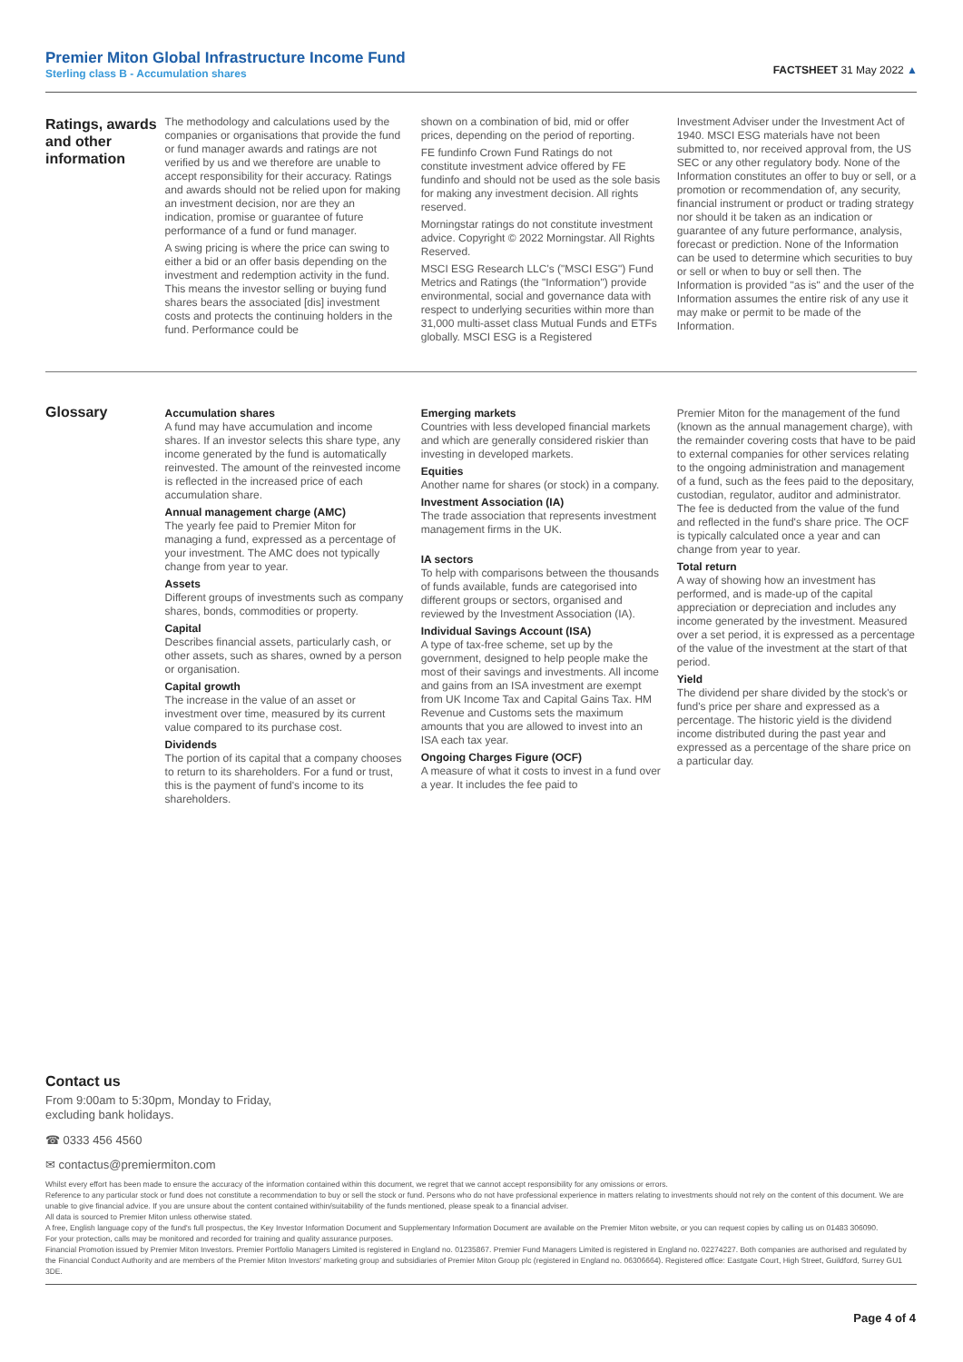Premier Miton Global Infrastructure Income Fund
Sterling class B - Accumulation shares
FACTSHEET 31 May 2022 ▲
Ratings, awards and other information
The methodology and calculations used by the companies or organisations that provide the fund or fund manager awards and ratings are not verified by us and we therefore are unable to accept responsibility for their accuracy. Ratings and awards should not be relied upon for making an investment decision, nor are they an indication, promise or guarantee of future performance of a fund or fund manager.
A swing pricing is where the price can swing to either a bid or an offer basis depending on the investment and redemption activity in the fund. This means the investor selling or buying fund shares bears the associated [dis] investment costs and protects the continuing holders in the fund. Performance could be
shown on a combination of bid, mid or offer prices, depending on the period of reporting.
FE fundinfo Crown Fund Ratings do not constitute investment advice offered by FE fundinfo and should not be used as the sole basis for making any investment decision. All rights reserved.
Morningstar ratings do not constitute investment advice. Copyright © 2022 Morningstar. All Rights Reserved.
MSCI ESG Research LLC's ("MSCI ESG") Fund Metrics and Ratings (the "Information") provide environmental, social and governance data with respect to underlying securities within more than 31,000 multi-asset class Mutual Funds and ETFs globally. MSCI ESG is a Registered
Investment Adviser under the Investment Act of 1940. MSCI ESG materials have not been submitted to, nor received approval from, the US SEC or any other regulatory body. None of the Information constitutes an offer to buy or sell, or a promotion or recommendation of, any security, financial instrument or product or trading strategy nor should it be taken as an indication or guarantee of any future performance, analysis, forecast or prediction. None of the Information can be used to determine which securities to buy or sell or when to buy or sell then. The Information is provided "as is" and the user of the Information assumes the entire risk of any use it may make or permit to be made of the Information.
Glossary
Accumulation shares
A fund may have accumulation and income shares. If an investor selects this share type, any income generated by the fund is automatically reinvested. The amount of the reinvested income is reflected in the increased price of each accumulation share.
Annual management charge (AMC)
The yearly fee paid to Premier Miton for managing a fund, expressed as a percentage of your investment. The AMC does not typically change from year to year.
Assets
Different groups of investments such as company shares, bonds, commodities or property.
Capital
Describes financial assets, particularly cash, or other assets, such as shares, owned by a person or organisation.
Capital growth
The increase in the value of an asset or investment over time, measured by its current value compared to its purchase cost.
Dividends
The portion of its capital that a company chooses to return to its shareholders. For a fund or trust, this is the payment of fund's income to its shareholders.
Emerging markets
Countries with less developed financial markets and which are generally considered riskier than investing in developed markets.
Equities
Another name for shares (or stock) in a company.
Investment Association (IA)
The trade association that represents investment management firms in the UK.
IA sectors
To help with comparisons between the thousands of funds available, funds are categorised into different groups or sectors, organised and reviewed by the Investment Association (IA).
Individual Savings Account (ISA)
A type of tax-free scheme, set up by the government, designed to help people make the most of their savings and investments. All income and gains from an ISA investment are exempt from UK Income Tax and Capital Gains Tax. HM Revenue and Customs sets the maximum amounts that you are allowed to invest into an ISA each tax year.
Ongoing Charges Figure (OCF)
A measure of what it costs to invest in a fund over a year. It includes the fee paid to
Premier Miton for the management of the fund (known as the annual management charge), with the remainder covering costs that have to be paid to external companies for other services relating to the ongoing administration and management of a fund, such as the fees paid to the depositary, custodian, regulator, auditor and administrator. The fee is deducted from the value of the fund and reflected in the fund's share price. The OCF is typically calculated once a year and can change from year to year.
Total return
A way of showing how an investment has performed, and is made-up of the capital appreciation or depreciation and includes any income generated by the investment. Measured over a set period, it is expressed as a percentage of the value of the investment at the start of that period.
Yield
The dividend per share divided by the stock's or fund's price per share and expressed as a percentage. The historic yield is the dividend income distributed during the past year and expressed as a percentage of the share price on a particular day.
Contact us
From 9:00am to 5:30pm, Monday to Friday,
excluding bank holidays.
☎ 0333 456 4560
✉ contactus@premiermiton.com
Whilst every effort has been made to ensure the accuracy of the information contained within this document, we regret that we cannot accept responsibility for any omissions or errors.
Reference to any particular stock or fund does not constitute a recommendation to buy or sell the stock or fund. Persons who do not have professional experience in matters relating to investments should not rely on the content of this document. We are unable to give financial advice. If you are unsure about the content contained within/suitability of the funds mentioned, please speak to a financial adviser.
All data is sourced to Premier Miton unless otherwise stated.
A free, English language copy of the fund's full prospectus, the Key Investor Information Document and Supplementary Information Document are available on the Premier Miton website, or you can request copies by calling us on 01483 306090.
For your protection, calls may be monitored and recorded for training and quality assurance purposes.
Financial Promotion issued by Premier Miton Investors. Premier Portfolio Managers Limited is registered in England no. 01235867. Premier Fund Managers Limited is registered in England no. 02274227. Both companies are authorised and regulated by the Financial Conduct Authority and are members of the Premier Miton Investors' marketing group and subsidiaries of Premier Miton Group plc (registered in England no. 06306664). Registered office: Eastgate Court, High Street, Guildford, Surrey GU1 3DE.
Page 4 of 4